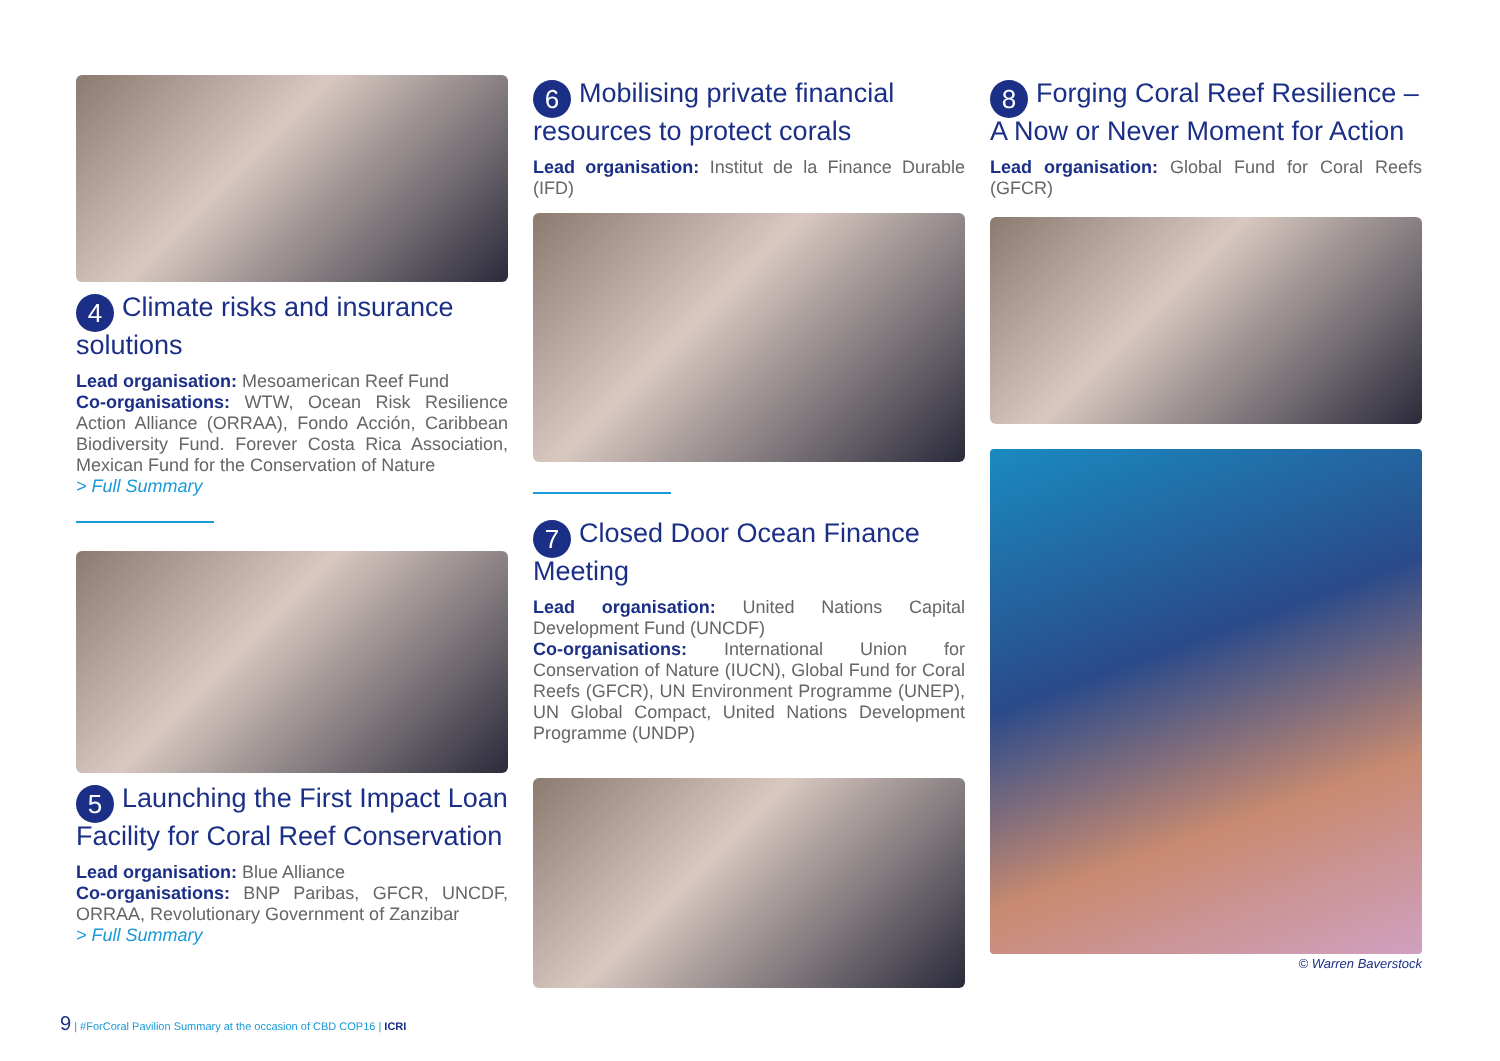4 Climate risks and insurance solutions
Lead organisation: Mesoamerican Reef Fund
Co-organisations: WTW, Ocean Risk Resilience Action Alliance (ORRAA), Fondo Acción, Caribbean Biodiversity Fund. Forever Costa Rica Association, Mexican Fund for the Conservation of Nature
> Full Summary
5 Launching the First Impact Loan Facility for Coral Reef Conservation
Lead organisation: Blue Alliance
Co-organisations: BNP Paribas, GFCR, UNCDF, ORRAA, Revolutionary Government of Zanzibar
> Full Summary
6 Mobilising private financial resources to protect corals
Lead organisation: Institut de la Finance Durable (IFD)
7 Closed Door Ocean Finance Meeting
Lead organisation: United Nations Capital Development Fund (UNCDF)
Co-organisations: International Union for Conservation of Nature (IUCN), Global Fund for Coral Reefs (GFCR), UN Environment Programme (UNEP), UN Global Compact, United Nations Development Programme (UNDP)
8 Forging Coral Reef Resilience – A Now or Never Moment for Action
Lead organisation: Global Fund for Coral Reefs (GFCR)
© Warren Baverstock
9 | #ForCoral Pavilion Summary at the occasion of CBD COP16 | ICRI